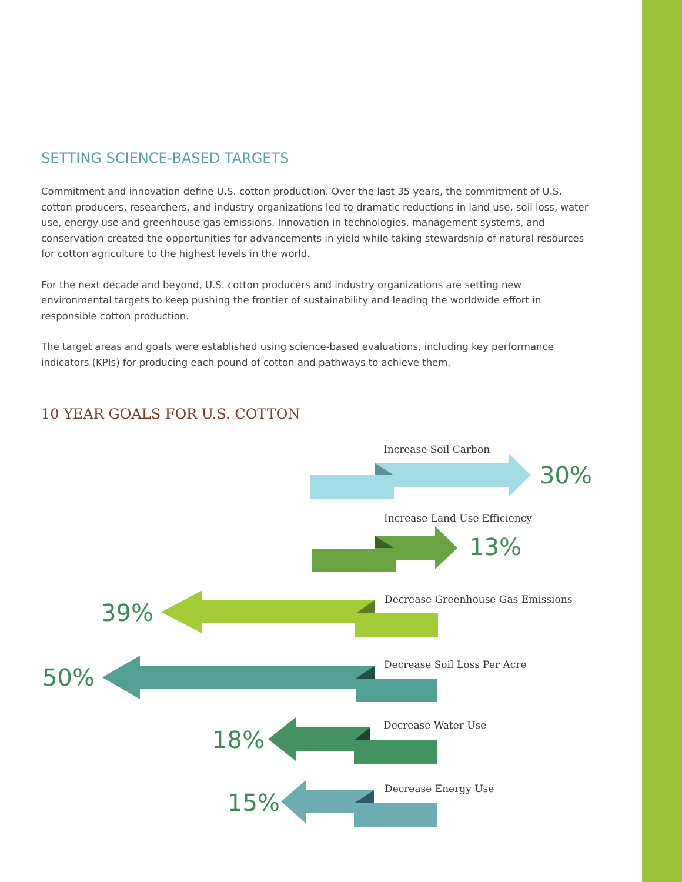SETTING SCIENCE-BASED TARGETS
Commitment and innovation define U.S. cotton production. Over the last 35 years, the commitment of U.S. cotton producers, researchers, and industry organizations led to dramatic reductions in land use, soil loss, water use, energy use and greenhouse gas emissions. Innovation in technologies, management systems, and conservation created the opportunities for advancements in yield while taking stewardship of natural resources for cotton agriculture to the highest levels in the world.
For the next decade and beyond, U.S. cotton producers and industry organizations are setting new environmental targets to keep pushing the frontier of sustainability and leading the worldwide effort in responsible cotton production.
The target areas and goals were established using science-based evaluations, including key performance indicators (KPIs) for producing each pound of cotton and pathways to achieve them.
10 YEAR GOALS FOR U.S. COTTON
Increase Soil Carbon
30%
Increase Land Use Efficiency
13%
39%
Decrease Greenhouse Gas Emissions
50% Decrease Soil Loss Per Acre
18%
Decrease Water Use
15%
Decrease Energy Use